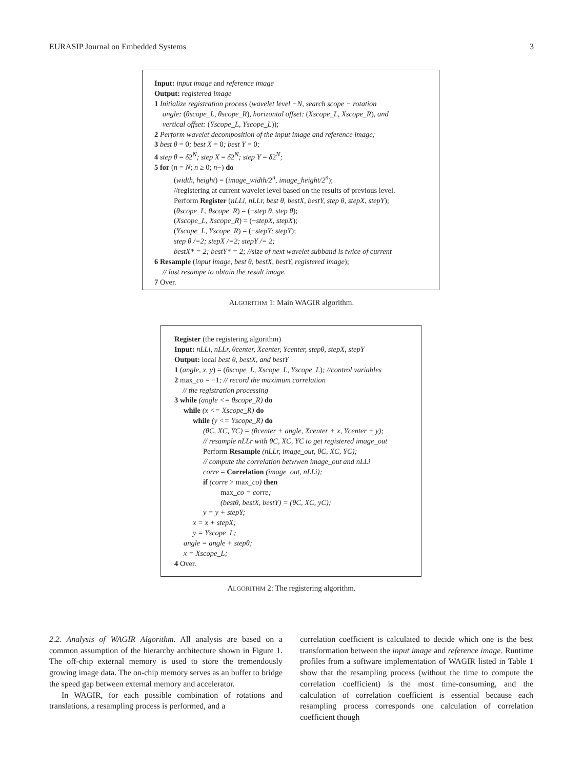EURASIP Journal on Embedded Systems 3
Input: input image and reference image
Output: registered image
1 Initialize registration process (wavelet level −N, search scope − rotation
angle: (θscope_L, θscope_R), horizontal offset: (Xscope_L, Xscope_R), and
vertical offset: (Yscope_L, Yscope_L));
2 Perform wavelet decomposition of the input image and reference image;
3 best θ = 0; best X = 0; best Y = 0;
4 step θ = δ2<sup>N</sup>; step X = δ2<sup>N</sup>; step Y = δ2<sup>N</sup>;
5 for (n = N; n ≥ 0; n−) do
(width, height) = (image_width/2<sup>n</sup>, image_height/2<sup>n</sup>);
//registering at current wavelet level based on the results of previous level.
Perform Register (nLLi, nLLr, best θ, bestX, bestY, step θ, stepX, stepY);
(θscope_L, θscope_R) = (−step θ, step θ);
(Xscope_L, Xscope_R) = (−stepX, stepX);
(Yscope_L, Yscope_R) = (−stepY; stepY);
step θ /=2; stepX /=2; stepY /= 2;
bestX* = 2; bestY* = 2; //size of next wavelet subband is twice of current
6 Resample (input image, best θ, bestX, bestY, registered image);
// last resampe to obtain the result image.
7 Over.
ALGORITHM 1: Main WAGIR algorithm.
Register (the registering algorithm)
Input: nLLi, nLLr, θcenter, Xcenter, Ycenter, stepθ, stepX, stepY
Output: local best θ, bestX, and bestY
1 (angle, x, y) = (θscope_L, Xscope_L, Yscope_L); //control variables
2 max_co = −1; // record the maximum correlation
// the registration processing
3 while (angle <= θscope_R) do
while (x <= Xscope_R) do
while (y <= Yscope_R) do
(θC, XC, YC) = (θcenter + angle, Xcenter + x, Ycenter + y);
// resample nLLr with θC, XC, YC to get registered image_out
Perform Resample (nLLr, image_out, θC, XC, YC);
// compute the correlation betwwen image_out and nLLi
corre = Correlation (image_out, nLLi);
if (corre > max_co) then
max_co = corre;
(bestθ, bestX, bestY) = (θC, XC, yC);
y = y + stepY;
x = x + stepX;
y = Yscope_L;
angle = angle + stepθ;
x = Xscope_L;
4 Over.
ALGORITHM 2: The registering algorithm.
2.2. Analysis of WAGIR Algorithm. All analysis are based on a common assumption of the hierarchy architecture shown in Figure 1. The off-chip external memory is used to store the tremendously growing image data. The on-chip memory serves as an buffer to bridge the speed gap between external memory and accelerator.
In WAGIR, for each possible combination of rotations and translations, a resampling process is performed, and a
correlation coefficient is calculated to decide which one is the best transformation between the input image and reference image. Runtime profiles from a software implementation of WAGIR listed in Table 1 show that the resampling process (without the time to compute the correlation coefficient) is the most time-consuming, and the calculation of correlation coefficient is essential because each resampling process corresponds one calculation of correlation coefficient though